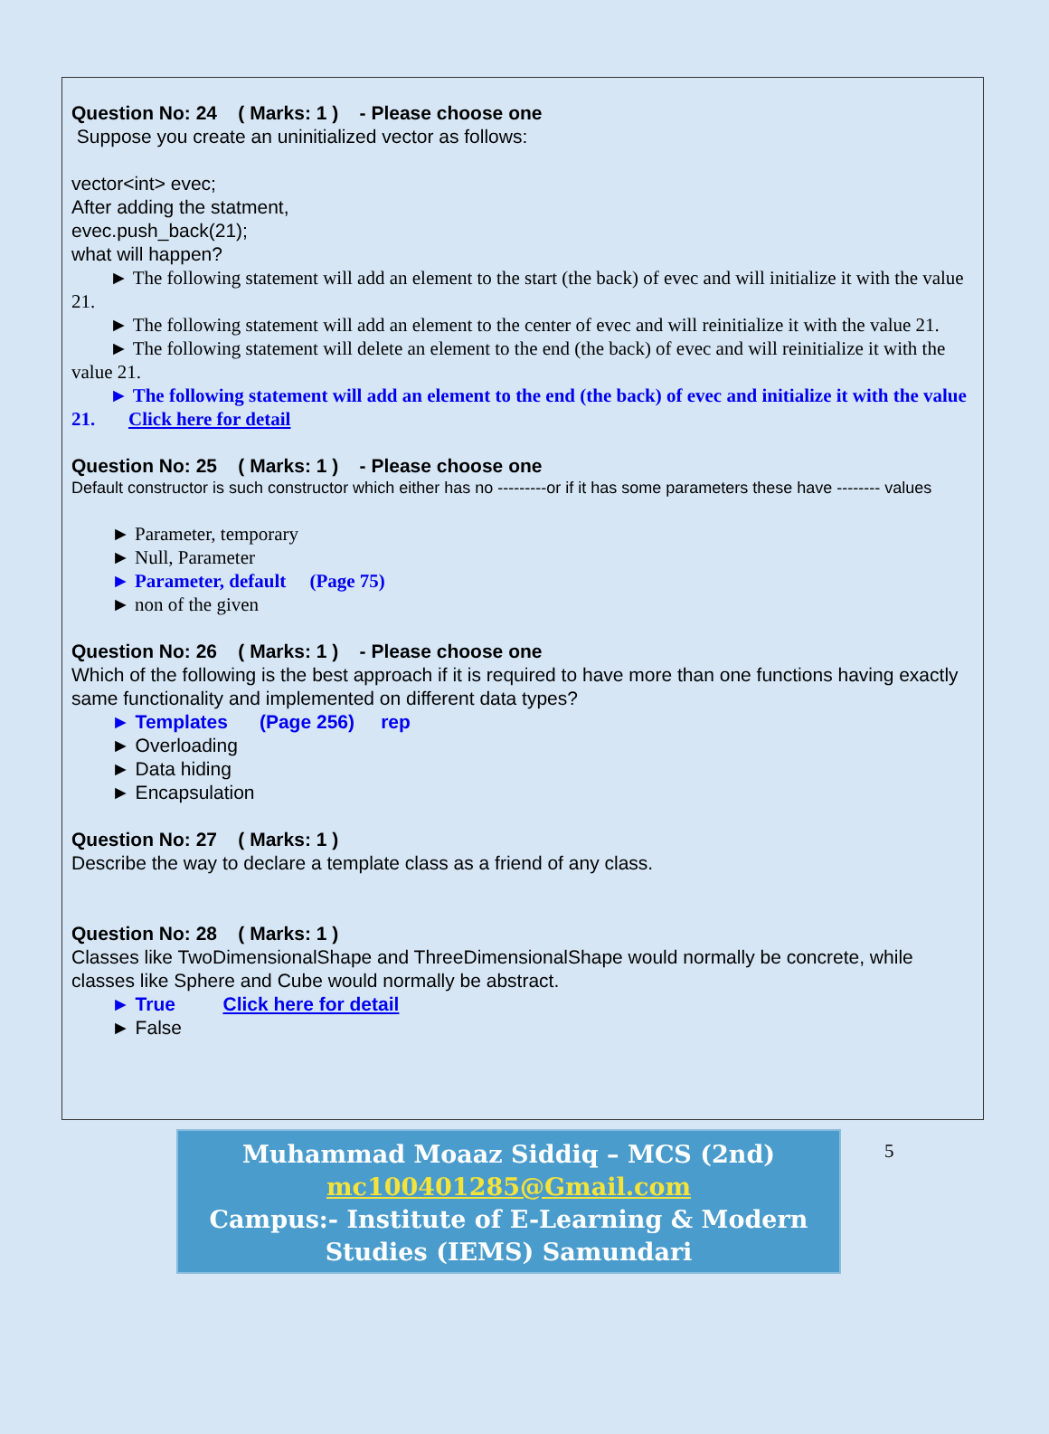Question No: 24 ( Marks: 1 ) - Please choose one
Suppose you create an uninitialized vector as follows:
vector<int> evec;
After adding the statment,
evec.push_back(21);
what will happen?
► The following statement will add an element to the start (the back) of evec and will initialize it with the value 21.
► The following statement will add an element to the center of evec and will reinitialize it with the value 21.
► The following statement will delete an element to the end (the back) of evec and will reinitialize it with the value 21.
► The following statement will add an element to the end (the back) of evec and initialize it with the value 21. Click here for detail
Question No: 25 ( Marks: 1 ) - Please choose one
Default constructor is such constructor which either has no ---------or if it has some parameters these have -------- values
► Parameter, temporary
► Null, Parameter
► Parameter, default (Page 75)
► non of the given
Question No: 26 ( Marks: 1 ) - Please choose one
Which of the following is the best approach if it is required to have more than one functions having exactly same functionality and implemented on different data types?
► Templates (Page 256) rep
► Overloading
► Data hiding
► Encapsulation
Question No: 27 ( Marks: 1 )
Describe the way to declare a template class as a friend of any class.
Question No: 28 ( Marks: 1 )
Classes like TwoDimensionalShape and ThreeDimensionalShape would normally be concrete, while classes like Sphere and Cube would normally be abstract.
► True Click here for detail
► False
Muhammad Moaaz Siddiq – MCS (2nd)
mc100401285@Gmail.com
Campus:- Institute of E-Learning & Modern Studies (IEMS) Samundari
5